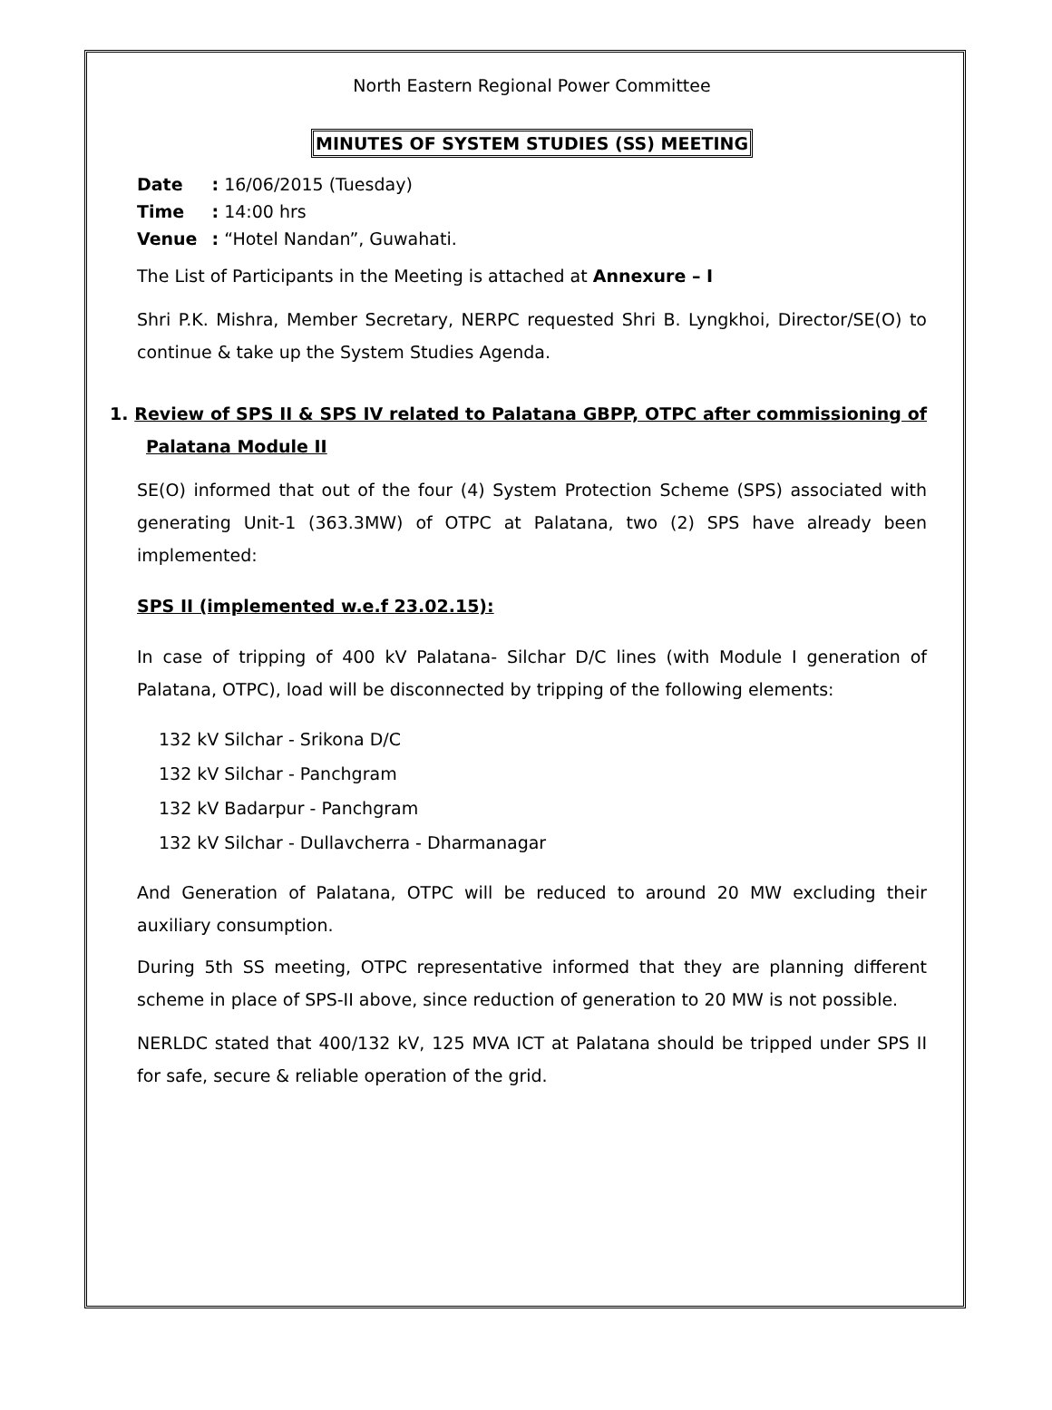North Eastern Regional Power Committee
MINUTES OF SYSTEM STUDIES (SS) MEETING
| Date | : 16/06/2015 (Tuesday) |
| Time | : 14:00 hrs |
| Venue | : “Hotel Nandan”, Guwahati. |
The List of Participants in the Meeting is attached at Annexure – I
Shri P.K. Mishra, Member Secretary, NERPC requested Shri B. Lyngkhoi, Director/SE(O) to continue & take up the System Studies Agenda.
1. Review of SPS II & SPS IV related to Palatana GBPP, OTPC after commissioning of Palatana Module II
SE(O) informed that out of the four (4) System Protection Scheme (SPS) associated with generating Unit-1 (363.3MW) of OTPC at Palatana, two (2) SPS have already been implemented:
SPS II (implemented w.e.f 23.02.15):
In case of tripping of 400 kV Palatana- Silchar D/C lines (with Module I generation of Palatana, OTPC), load will be disconnected by tripping of the following elements:
132 kV Silchar - Srikona D/C
132 kV Silchar - Panchgram
132 kV Badarpur - Panchgram
132 kV Silchar - Dullavcherra - Dharmanagar
And Generation of Palatana, OTPC will be reduced to around 20 MW excluding their auxiliary consumption.
During 5th SS meeting, OTPC representative informed that they are planning different scheme in place of SPS-II above, since reduction of generation to 20 MW is not possible.
NERLDC stated that 400/132 kV, 125 MVA ICT at Palatana should be tripped under SPS II for safe, secure & reliable operation of the grid.